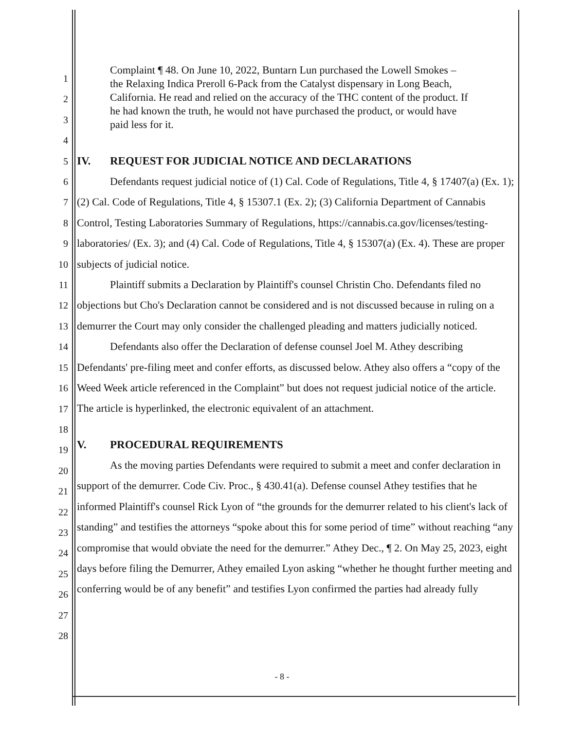1
2
3
4
5
6
7
8
9
10
11
12
13
14
15
16
17
18
19
20
21
22
23
24
25
26
27
28
Complaint ¶ 48. On June 10, 2022, Buntarn Lun purchased the Lowell Smokes – the Relaxing Indica Preroll 6-Pack from the Catalyst dispensary in Long Beach, California. He read and relied on the accuracy of the THC content of the product. If he had known the truth, he would not have purchased the product, or would have paid less for it.
IV. REQUEST FOR JUDICIAL NOTICE AND DECLARATIONS
Defendants request judicial notice of (1) Cal. Code of Regulations, Title 4, § 17407(a) (Ex. 1); (2) Cal. Code of Regulations, Title 4, § 15307.1 (Ex. 2); (3) California Department of Cannabis Control, Testing Laboratories Summary of Regulations, https://cannabis.ca.gov/licenses/testing-laboratories/ (Ex. 3); and (4) Cal. Code of Regulations, Title 4, § 15307(a) (Ex. 4). These are proper subjects of judicial notice.
Plaintiff submits a Declaration by Plaintiff's counsel Christin Cho. Defendants filed no objections but Cho's Declaration cannot be considered and is not discussed because in ruling on a demurrer the Court may only consider the challenged pleading and matters judicially noticed.
Defendants also offer the Declaration of defense counsel Joel M. Athey describing Defendants' pre-filing meet and confer efforts, as discussed below. Athey also offers a “copy of the Weed Week article referenced in the Complaint” but does not request judicial notice of the article. The article is hyperlinked, the electronic equivalent of an attachment.
V. PROCEDURAL REQUIREMENTS
As the moving parties Defendants were required to submit a meet and confer declaration in support of the demurrer. Code Civ. Proc., § 430.41(a). Defense counsel Athey testifies that he informed Plaintiff's counsel Rick Lyon of “the grounds for the demurrer related to his client's lack of standing” and testifies the attorneys “spoke about this for some period of time” without reaching “any compromise that would obviate the need for the demurrer.” Athey Dec., ¶ 2. On May 25, 2023, eight days before filing the Demurrer, Athey emailed Lyon asking “whether he thought further meeting and conferring would be of any benefit” and testifies Lyon confirmed the parties had already fully
- 8 -